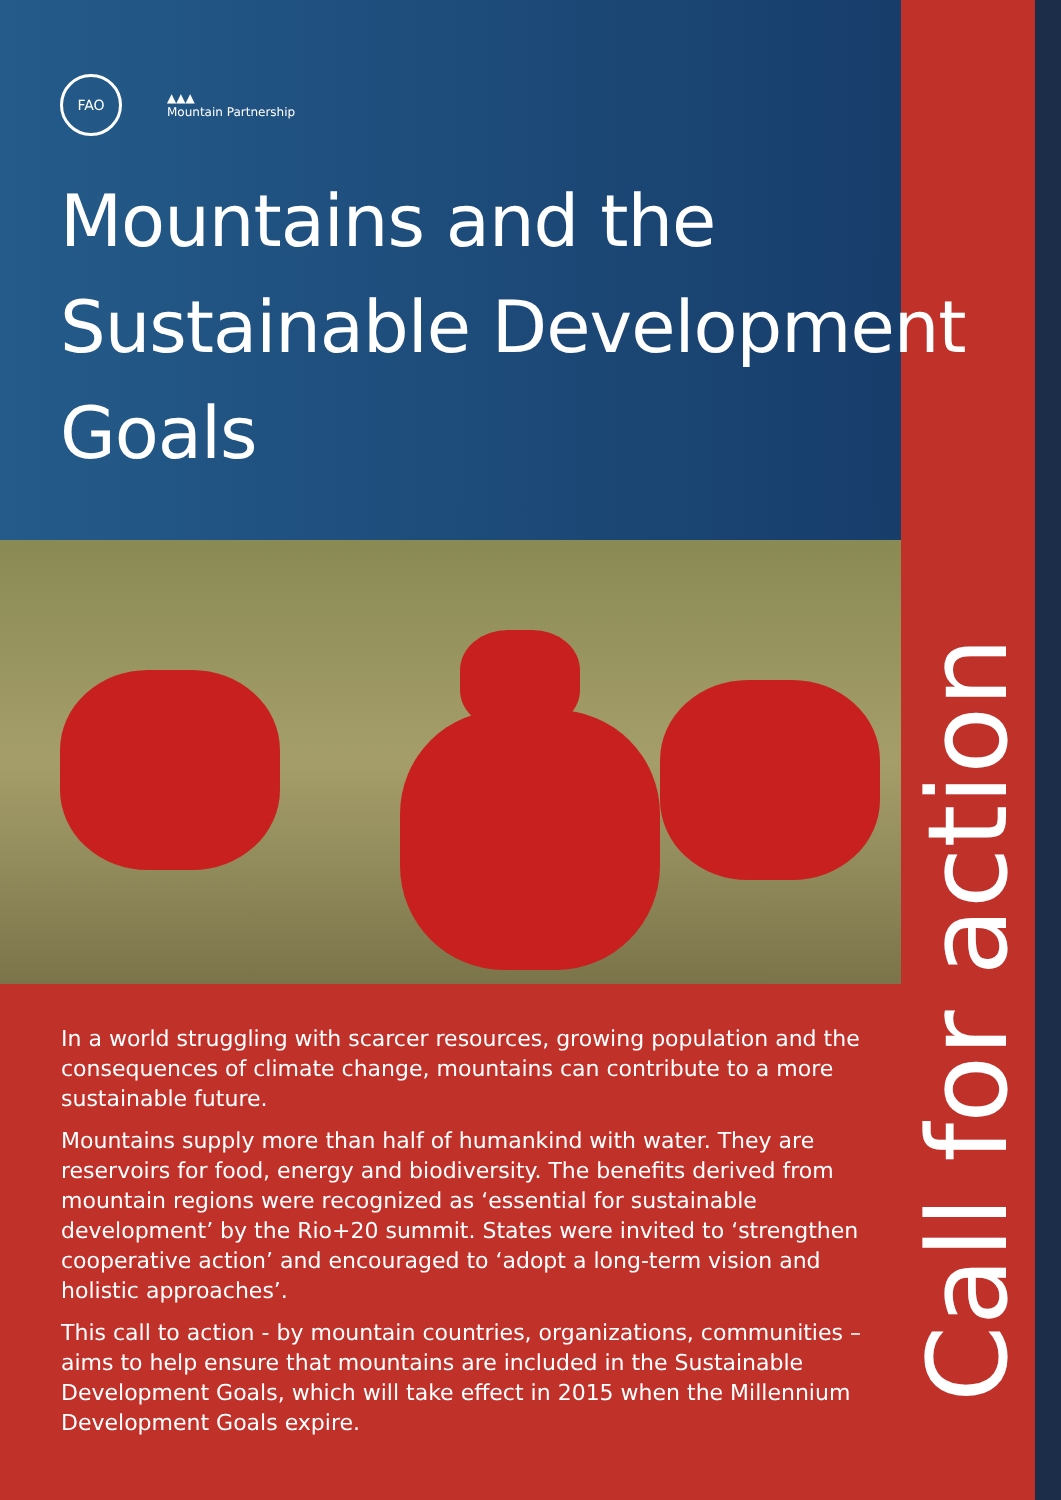Call for action
FAO
▲▲▲
Mountain Partnership
Mountains and the Sustainable Development Goals
In a world struggling with scarcer resources, growing population and the consequences of climate change, mountains can contribute to a more sustainable future.
Mountains supply more than half of humankind with water. They are reservoirs for food, energy and biodiversity. The benefits derived from mountain regions were recognized as ‘essential for sustainable development’ by the Rio+20 summit. States were invited to ‘strengthen cooperative action’ and encouraged to ‘adopt a long-term vision and holistic approaches’.
This call to action - by mountain countries, organizations, communities – aims to help ensure that mountains are included in the Sustainable Development Goals, which will take effect in 2015 when the Millennium Development Goals expire.